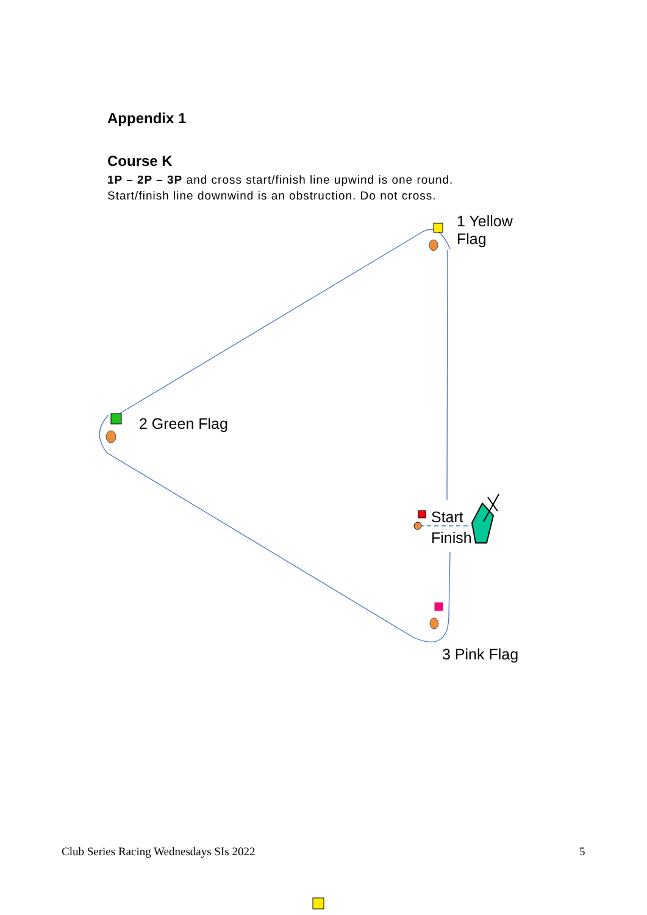Appendix 1
Course K
1P – 2P – 3P and cross start/finish line upwind is one round.
Start/finish line downwind is an obstruction. Do not cross.
1 Yellow
Flag
2 Green Flag
Start
Finish
3 Pink Flag
Club Series Racing Wednesdays SIs 2022
5